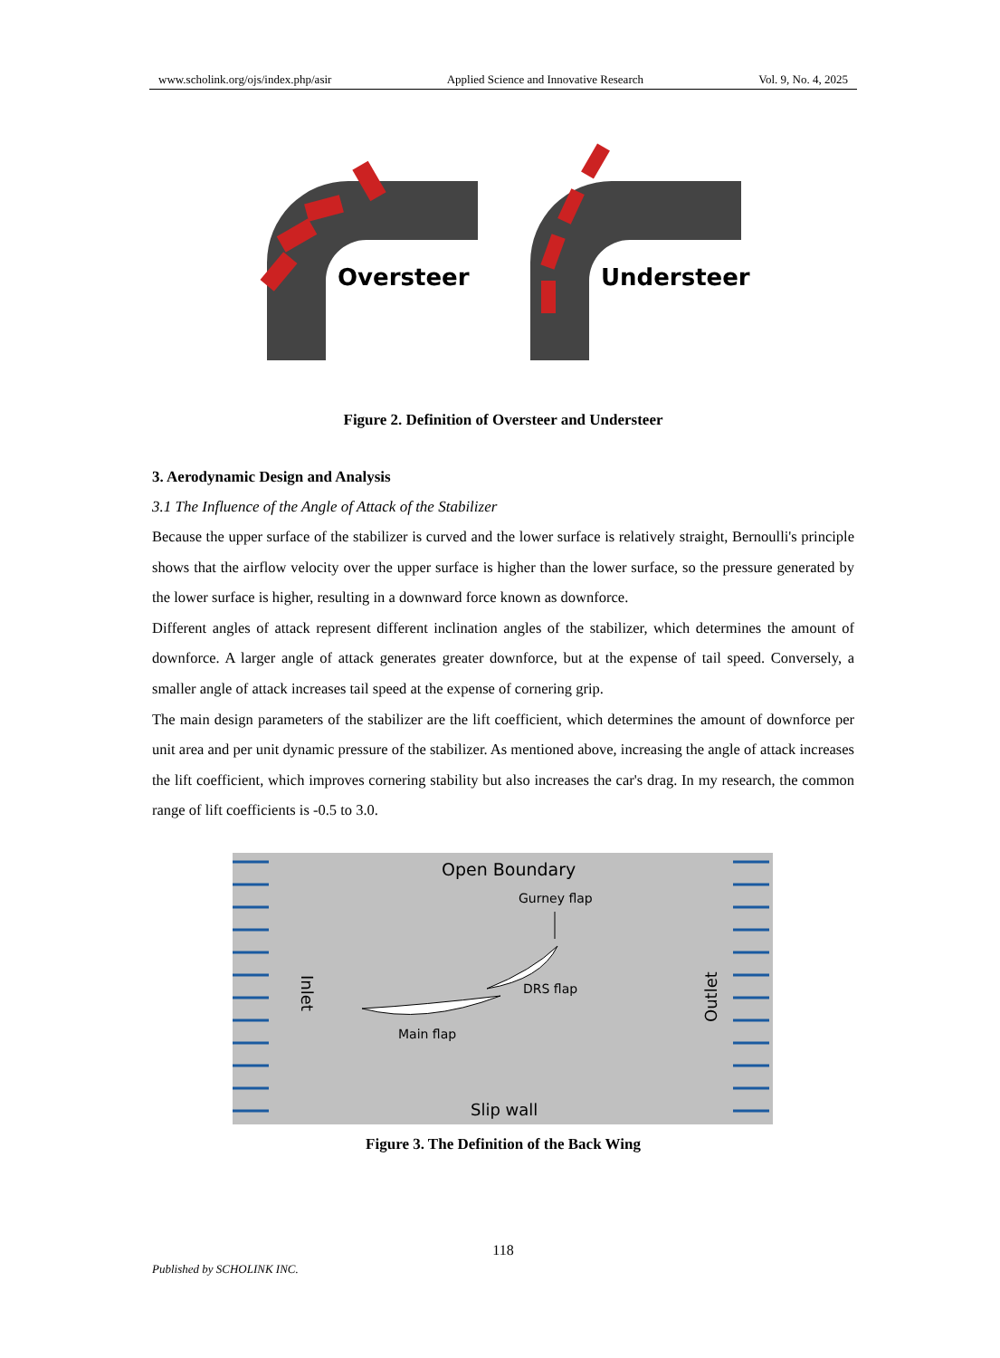www.scholink.org/ojs/index.php/asir Applied Science and Innovative Research Vol. 9, No. 4, 2025
Oversteer
Understeer
Figure 2. Definition of Oversteer and Understeer
3. Aerodynamic Design and Analysis
3.1 The Influence of the Angle of Attack of the Stabilizer
Because the upper surface of the stabilizer is curved and the lower surface is relatively straight, Bernoulli's principle shows that the airflow velocity over the upper surface is higher than the lower surface, so the pressure generated by the lower surface is higher, resulting in a downward force known as downforce.
Different angles of attack represent different inclination angles of the stabilizer, which determines the amount of downforce. A larger angle of attack generates greater downforce, but at the expense of tail speed. Conversely, a smaller angle of attack increases tail speed at the expense of cornering grip.
The main design parameters of the stabilizer are the lift coefficient, which determines the amount of downforce per unit area and per unit dynamic pressure of the stabilizer. As mentioned above, increasing the angle of attack increases the lift coefficient, which improves cornering stability but also increases the car's drag. In my research, the common range of lift coefficients is -0.5 to 3.0.
Open Boundary
Gurney flap
DRS flap
Main flap
Slip wall
Inlet
Outlet
Figure 3. The Definition of the Back Wing
118
Published by SCHOLINK INC.